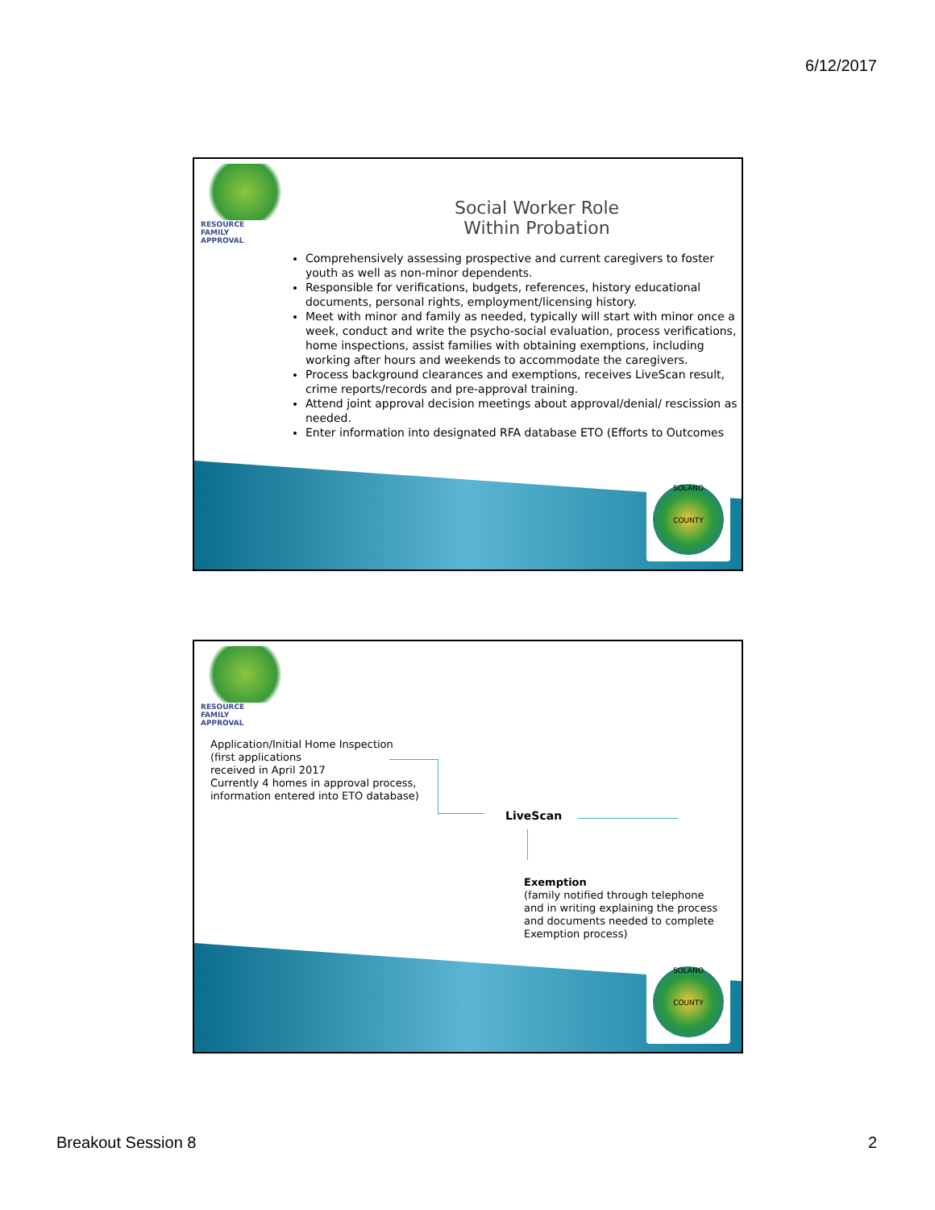6/12/2017
RESOURCE
FAMILY
APPROVAL
Social Worker Role
Within Probation
Comprehensively assessing prospective and current caregivers to foster youth as well as non-minor dependents.
Responsible for verifications, budgets, references, history educational documents, personal rights, employment/licensing history.
Meet with minor and family as needed, typically will start with minor once a week, conduct and write the psycho-social evaluation, process verifications, home inspections, assist families with obtaining exemptions, including working after hours and weekends to accommodate the caregivers.
Process background clearances and exemptions, receives LiveScan result, crime reports/records and pre-approval training.
Attend joint approval decision meetings about approval/denial/ rescission as needed.
Enter information into designated RFA database ETO (Efforts to Outcomes
SOLANO
COUNTY
RESOURCE
FAMILY
APPROVAL
Application/Initial Home Inspection
(first applications
received in April 2017
Currently 4 homes in approval process,
information entered into ETO database)
LiveScan
Exemption
(family notified through telephone
and in writing explaining the process
and documents needed to complete
Exemption process)
SOLANO
COUNTY
Breakout Session 8 2